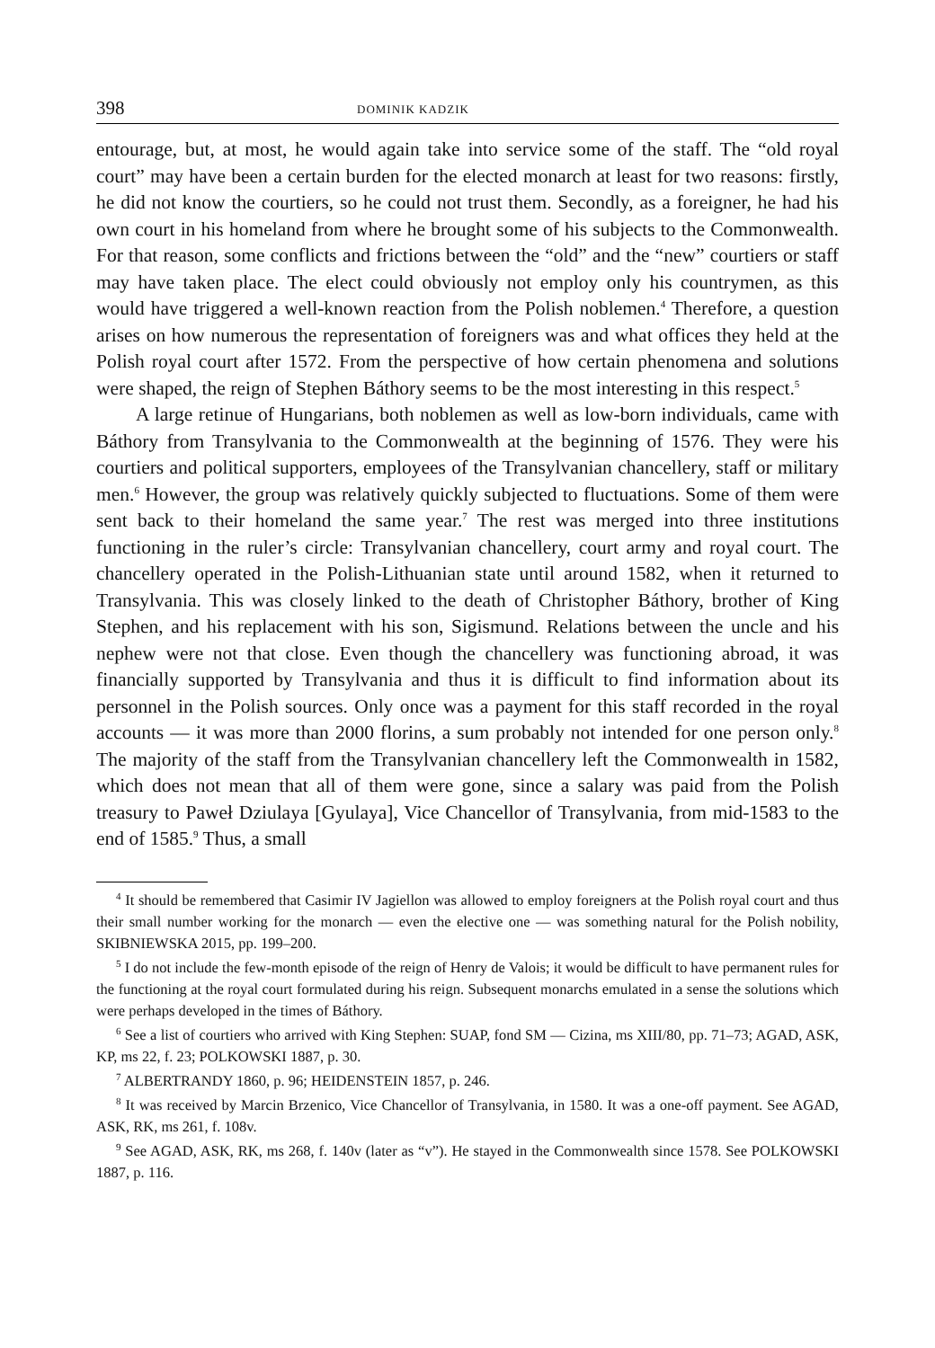398 DOMINIK KADZIK
entourage, but, at most, he would again take into service some of the staff. The “old royal court” may have been a certain burden for the elected monarch at least for two reasons: firstly, he did not know the courtiers, so he could not trust them. Secondly, as a foreigner, he had his own court in his homeland from where he brought some of his subjects to the Commonwealth. For that reason, some conflicts and frictions between the “old” and the “new” courtiers or staff may have taken place. The elect could obviously not employ only his countrymen, as this would have triggered a well-known reaction from the Polish noblemen.<sup>4</sup> Therefore, a question arises on how numerous the representation of foreigners was and what offices they held at the Polish royal court after 1572. From the perspective of how certain phenomena and solutions were shaped, the reign of Stephen Báthory seems to be the most interesting in this respect.<sup>5</sup>
A large retinue of Hungarians, both noblemen as well as low-born individuals, came with Báthory from Transylvania to the Commonwealth at the beginning of 1576. They were his courtiers and political supporters, employees of the Transylvanian chancellery, staff or military men.<sup>6</sup> However, the group was relatively quickly subjected to fluctuations. Some of them were sent back to their homeland the same year.<sup>7</sup> The rest was merged into three institutions functioning in the ruler’s circle: Transylvanian chancellery, court army and royal court. The chancellery operated in the Polish-Lithuanian state until around 1582, when it returned to Transylvania. This was closely linked to the death of Christopher Báthory, brother of King Stephen, and his replacement with his son, Sigismund. Relations between the uncle and his nephew were not that close. Even though the chancellery was functioning abroad, it was financially supported by Transylvania and thus it is difficult to find information about its personnel in the Polish sources. Only once was a payment for this staff recorded in the royal accounts — it was more than 2000 florins, a sum probably not intended for one person only.<sup>8</sup> The majority of the staff from the Transylvanian chancellery left the Commonwealth in 1582, which does not mean that all of them were gone, since a salary was paid from the Polish treasury to Paweł Dziulaya [Gyulaya], Vice Chancellor of Transylvania, from mid-1583 to the end of 1585.<sup>9</sup> Thus, a small
<sup>4</sup> It should be remembered that Casimir IV Jagiellon was allowed to employ foreigners at the Polish royal court and thus their small number working for the monarch — even the elective one — was something natural for the Polish nobility, SKIBNIEWSKA 2015, pp. 199–200.
<sup>5</sup> I do not include the few-month episode of the reign of Henry de Valois; it would be difficult to have permanent rules for the functioning at the royal court formulated during his reign. Subsequent monarchs emulated in a sense the solutions which were perhaps developed in the times of Báthory.
<sup>6</sup> See a list of courtiers who arrived with King Stephen: SUAP, fond SM — Cizina, ms XIII/80, pp. 71–73; AGAD, ASK, KP, ms 22, f. 23; POLKOWSKI 1887, p. 30.
<sup>7</sup> ALBERTRANDY 1860, p. 96; HEIDENSTEIN 1857, p. 246.
<sup>8</sup> It was received by Marcin Brzenico, Vice Chancellor of Transylvania, in 1580. It was a one-off payment. See AGAD, ASK, RK, ms 261, f. 108v.
<sup>9</sup> See AGAD, ASK, RK, ms 268, f. 140v (later as “v”). He stayed in the Commonwealth since 1578. See POLKOWSKI 1887, p. 116.